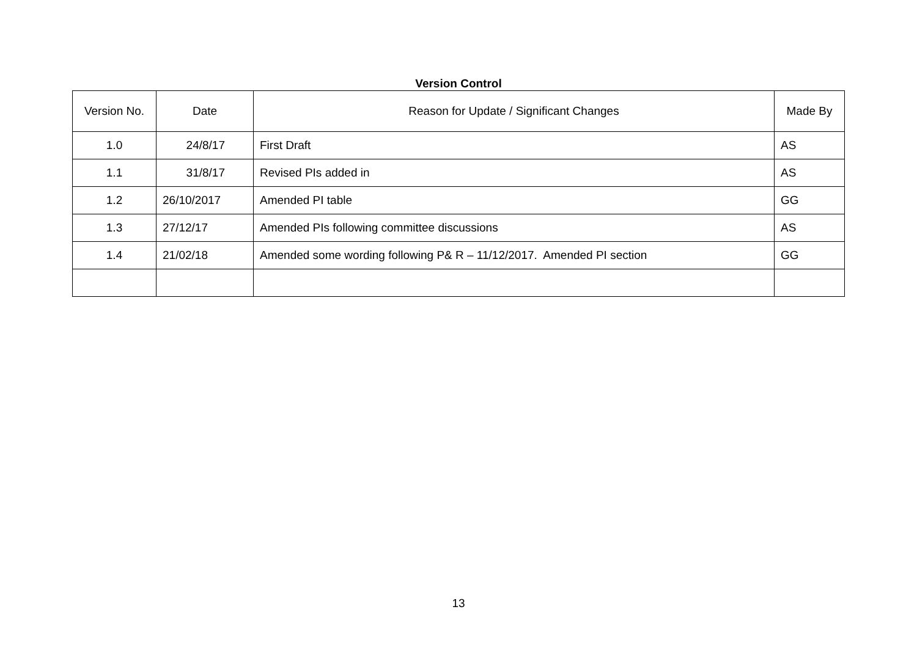Version Control
| Version No. | Date | Reason for Update / Significant Changes | Made By |
| 1.0 | 24/8/17 | First Draft | AS |
| 1.1 | 31/8/17 | Revised PIs added in | AS |
| 1.2 | 26/10/2017 | Amended PI table | GG |
| 1.3 | 27/12/17 | Amended PIs following committee discussions | AS |
| 1.4 | 21/02/18 | Amended some wording following P& R – 11/12/2017. Amended PI section | GG |
13